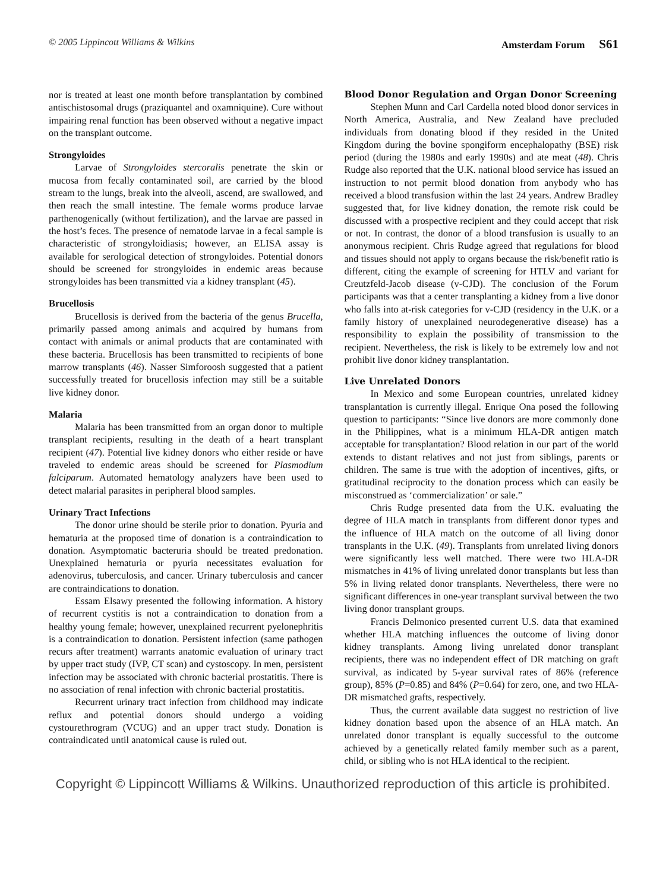© 2005 Lippincott Williams & Wilkins Amsterdam Forum S61
nor is treated at least one month before transplantation by combined antischistosomal drugs (praziquantel and oxamniquine). Cure without impairing renal function has been observed without a negative impact on the transplant outcome.
Strongyloides
Larvae of Strongyloides stercoralis penetrate the skin or mucosa from fecally contaminated soil, are carried by the blood stream to the lungs, break into the alveoli, ascend, are swallowed, and then reach the small intestine. The female worms produce larvae parthenogenically (without fertilization), and the larvae are passed in the host’s feces. The presence of nematode larvae in a fecal sample is characteristic of strongyloidiasis; however, an ELISA assay is available for serological detection of strongyloides. Potential donors should be screened for strongyloides in endemic areas because strongyloides has been transmitted via a kidney transplant (45).
Brucellosis
Brucellosis is derived from the bacteria of the genus Brucella, primarily passed among animals and acquired by humans from contact with animals or animal products that are contaminated with these bacteria. Brucellosis has been transmitted to recipients of bone marrow transplants (46). Nasser Simforoosh suggested that a patient successfully treated for brucellosis infection may still be a suitable live kidney donor.
Malaria
Malaria has been transmitted from an organ donor to multiple transplant recipients, resulting in the death of a heart transplant recipient (47). Potential live kidney donors who either reside or have traveled to endemic areas should be screened for Plasmodium falciparum. Automated hematology analyzers have been used to detect malarial parasites in peripheral blood samples.
Urinary Tract Infections
The donor urine should be sterile prior to donation. Pyuria and hematuria at the proposed time of donation is a contraindication to donation. Asymptomatic bacteruria should be treated predonation. Unexplained hematuria or pyuria necessitates evaluation for adenovirus, tuberculosis, and cancer. Urinary tuberculosis and cancer are contraindications to donation.
Essam Elsawy presented the following information. A history of recurrent cystitis is not a contraindication to donation from a healthy young female; however, unexplained recurrent pyelonephritis is a contraindication to donation. Persistent infection (same pathogen recurs after treatment) warrants anatomic evaluation of urinary tract by upper tract study (IVP, CT scan) and cystoscopy. In men, persistent infection may be associated with chronic bacterial prostatitis. There is no association of renal infection with chronic bacterial prostatitis.
Recurrent urinary tract infection from childhood may indicate reflux and potential donors should undergo a voiding cystourethrogram (VCUG) and an upper tract study. Donation is contraindicated until anatomical cause is ruled out.
Blood Donor Regulation and Organ Donor Screening
Stephen Munn and Carl Cardella noted blood donor services in North America, Australia, and New Zealand have precluded individuals from donating blood if they resided in the United Kingdom during the bovine spongiform encephalopathy (BSE) risk period (during the 1980s and early 1990s) and ate meat (48). Chris Rudge also reported that the U.K. national blood service has issued an instruction to not permit blood donation from anybody who has received a blood transfusion within the last 24 years. Andrew Bradley suggested that, for live kidney donation, the remote risk could be discussed with a prospective recipient and they could accept that risk or not. In contrast, the donor of a blood transfusion is usually to an anonymous recipient. Chris Rudge agreed that regulations for blood and tissues should not apply to organs because the risk/benefit ratio is different, citing the example of screening for HTLV and variant for Creutzfeld-Jacob disease (v-CJD). The conclusion of the Forum participants was that a center transplanting a kidney from a live donor who falls into at-risk categories for v-CJD (residency in the U.K. or a family history of unexplained neurodegenerative disease) has a responsibility to explain the possibility of transmission to the recipient. Nevertheless, the risk is likely to be extremely low and not prohibit live donor kidney transplantation.
Live Unrelated Donors
In Mexico and some European countries, unrelated kidney transplantation is currently illegal. Enrique Ona posed the following question to participants: “Since live donors are more commonly done in the Philippines, what is a minimum HLA-DR antigen match acceptable for transplantation? Blood relation in our part of the world extends to distant relatives and not just from siblings, parents or children. The same is true with the adoption of incentives, gifts, or gratitudinal reciprocity to the donation process which can easily be misconstrued as ‘commercialization’ or sale.”
Chris Rudge presented data from the U.K. evaluating the degree of HLA match in transplants from different donor types and the influence of HLA match on the outcome of all living donor transplants in the U.K. (49). Transplants from unrelated living donors were significantly less well matched. There were two HLA-DR mismatches in 41% of living unrelated donor transplants but less than 5% in living related donor transplants. Nevertheless, there were no significant differences in one-year transplant survival between the two living donor transplant groups.
Francis Delmonico presented current U.S. data that examined whether HLA matching influences the outcome of living donor kidney transplants. Among living unrelated donor transplant recipients, there was no independent effect of DR matching on graft survival, as indicated by 5-year survival rates of 86% (reference group), 85% (P=0.85) and 84% (P=0.64) for zero, one, and two HLA-DR mismatched grafts, respectively.
Thus, the current available data suggest no restriction of live kidney donation based upon the absence of an HLA match. An unrelated donor transplant is equally successful to the outcome achieved by a genetically related family member such as a parent, child, or sibling who is not HLA identical to the recipient.
Copyright © Lippincott Williams & Wilkins. Unauthorized reproduction of this article is prohibited.